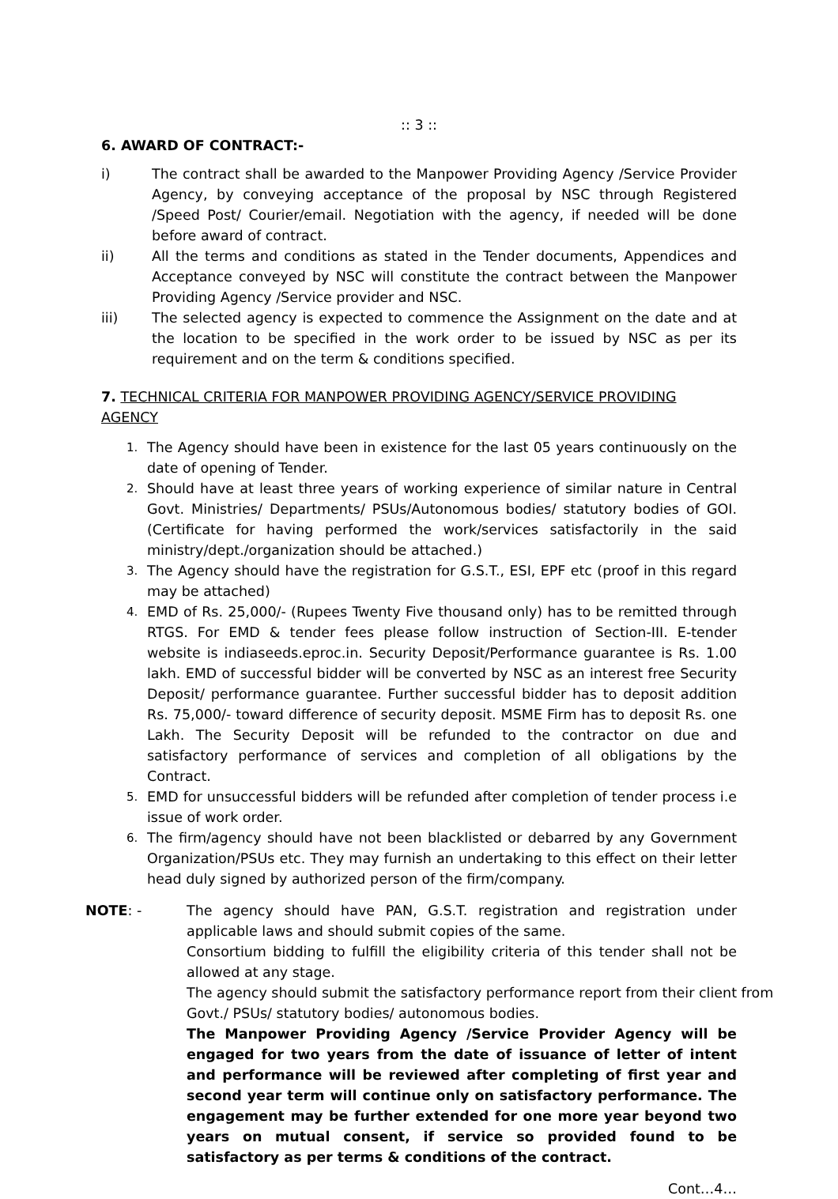:: 3 ::
6. AWARD OF CONTRACT:-
i) The contract shall be awarded to the Manpower Providing Agency /Service Provider Agency, by conveying acceptance of the proposal by NSC through Registered /Speed Post/ Courier/email. Negotiation with the agency, if needed will be done before award of contract.
ii) All the terms and conditions as stated in the Tender documents, Appendices and Acceptance conveyed by NSC will constitute the contract between the Manpower Providing Agency /Service provider and NSC.
iii) The selected agency is expected to commence the Assignment on the date and at the location to be specified in the work order to be issued by NSC as per its requirement and on the term & conditions specified.
7. TECHNICAL CRITERIA FOR MANPOWER PROVIDING AGENCY/SERVICE PROVIDING AGENCY
1.
The Agency should have been in existence for the last 05 years continuously on the date of opening of Tender.
2.
Should have at least three years of working experience of similar nature in Central Govt. Ministries/ Departments/ PSUs/Autonomous bodies/ statutory bodies of GOI. (Certificate for having performed the work/services satisfactorily in the said ministry/dept./organization should be attached.)
3.
The Agency should have the registration for G.S.T., ESI, EPF etc (proof in this regard may be attached)
4.
EMD of Rs. 25,000/- (Rupees Twenty Five thousand only) has to be remitted through RTGS. For EMD & tender fees please follow instruction of Section-III. E-tender website is indiaseeds.eproc.in. Security Deposit/Performance guarantee is Rs. 1.00 lakh. EMD of successful bidder will be converted by NSC as an interest free Security Deposit/ performance guarantee. Further successful bidder has to deposit addition Rs. 75,000/- toward difference of security deposit. MSME Firm has to deposit Rs. one Lakh. The Security Deposit will be refunded to the contractor on due and satisfactory performance of services and completion of all obligations by the Contract.
5.
EMD for unsuccessful bidders will be refunded after completion of tender process i.e issue of work order.
6.
The firm/agency should have not been blacklisted or debarred by any Government Organization/PSUs etc. They may furnish an undertaking to this effect on their letter head duly signed by authorized person of the firm/company.
NOTE: - The agency should have PAN, G.S.T. registration and registration under applicable laws and should submit copies of the same.
Consortium bidding to fulfill the eligibility criteria of this tender shall not be allowed at any stage.
The agency should submit the satisfactory performance report from their client from Govt./ PSUs/ statutory bodies/ autonomous bodies.
The Manpower Providing Agency /Service Provider Agency will be engaged for two years from the date of issuance of letter of intent and performance will be reviewed after completing of first year and second year term will continue only on satisfactory performance. The engagement may be further extended for one more year beyond two years on mutual consent, if service so provided found to be satisfactory as per terms & conditions of the contract.
Cont…4…